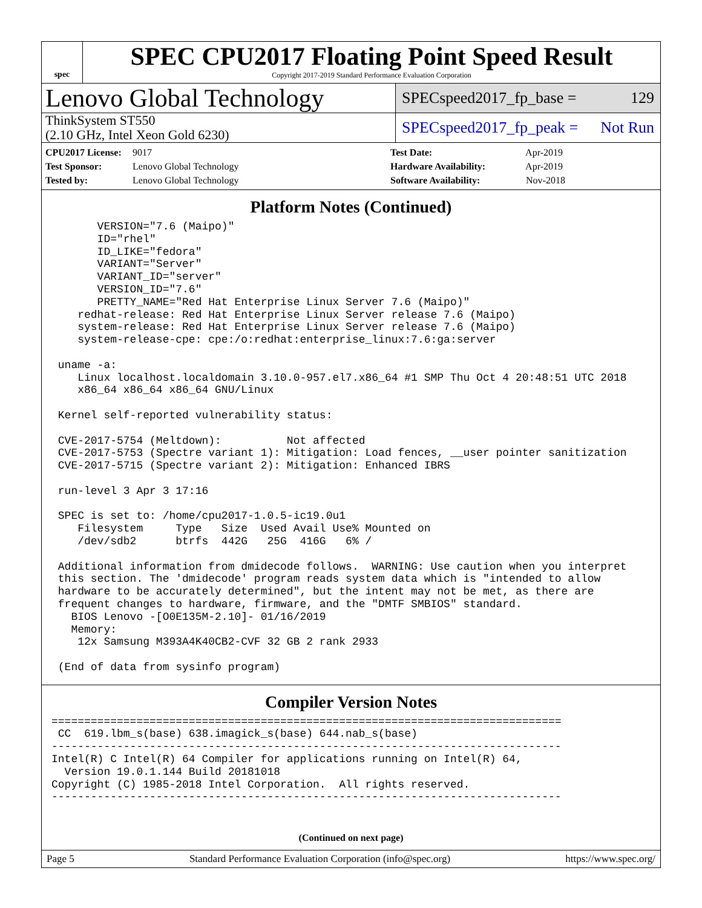spec
SPEC CPU2017 Floating Point Speed Result
Copyright 2017-2019 Standard Performance Evaluation Corporation
Lenovo Global Technology
SPECspeed2017_fp_base = 129
ThinkSystem ST550
(2.10 GHz, Intel Xeon Gold 6230)
SPECspeed2017_fp_peak = Not Run
CPU2017 License: 9017
Test Sponsor: Lenovo Global Technology
Tested by: Lenovo Global Technology
Test Date: Apr-2019
Hardware Availability: Apr-2019
Software Availability: Nov-2018
Platform Notes (Continued)
       VERSION="7.6 (Maipo)"
       ID="rhel"
       ID_LIKE="fedora"
       VARIANT="Server"
       VARIANT_ID="server"
       VERSION_ID="7.6"
       PRETTY_NAME="Red Hat Enterprise Linux Server 7.6 (Maipo)"
    redhat-release: Red Hat Enterprise Linux Server release 7.6 (Maipo)
    system-release: Red Hat Enterprise Linux Server release 7.6 (Maipo)
    system-release-cpe: cpe:/o:redhat:enterprise_linux:7.6:ga:server

 uname -a:
    Linux localhost.localdomain 3.10.0-957.el7.x86_64 #1 SMP Thu Oct 4 20:48:51 UTC 2018
    x86_64 x86_64 x86_64 GNU/Linux

 Kernel self-reported vulnerability status:

 CVE-2017-5754 (Meltdown):          Not affected
 CVE-2017-5753 (Spectre variant 1): Mitigation: Load fences, __user pointer sanitization
 CVE-2017-5715 (Spectre variant 2): Mitigation: Enhanced IBRS

 run-level 3 Apr 3 17:16

 SPEC is set to: /home/cpu2017-1.0.5-ic19.0u1
    Filesystem     Type   Size  Used Avail Use% Mounted on
    /dev/sdb2      btrfs  442G   25G  416G   6% /

 Additional information from dmidecode follows.  WARNING: Use caution when you interpret
 this section. The 'dmidecode' program reads system data which is "intended to allow
 hardware to be accurately determined", but the intent may not be met, as there are
 frequent changes to hardware, firmware, and the "DMTF SMBIOS" standard.
   BIOS Lenovo -[O0E135M-2.10]- 01/16/2019
   Memory:
    12x Samsung M393A4K40CB2-CVF 32 GB 2 rank 2933

 (End of data from sysinfo program)
Compiler Version Notes
==============================================================================
 CC  619.lbm_s(base) 638.imagick_s(base) 644.nab_s(base)
------------------------------------------------------------------------------
Intel(R) C Intel(R) 64 Compiler for applications running on Intel(R) 64,
  Version 19.0.1.144 Build 20181018
Copyright (C) 1985-2018 Intel Corporation.  All rights reserved.
------------------------------------------------------------------------------
(Continued on next page)
Page 5 Standard Performance Evaluation Corporation (info@spec.org) https://www.spec.org/